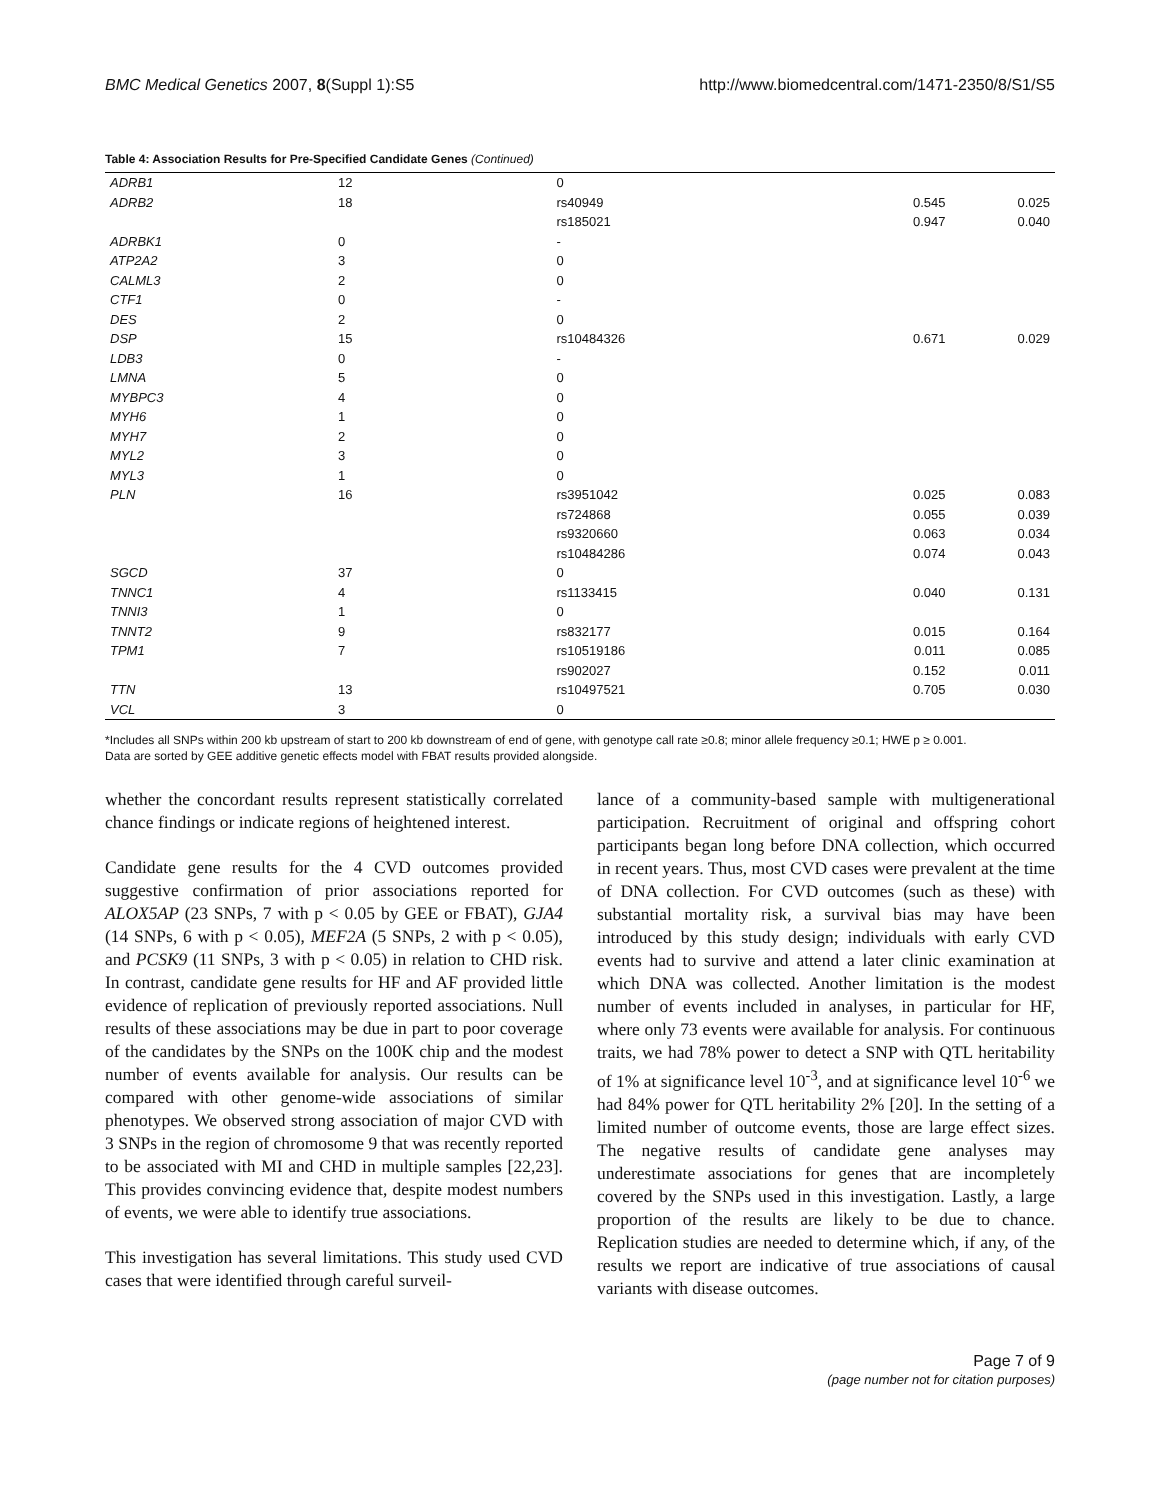BMC Medical Genetics 2007, 8(Suppl 1):S5 http://www.biomedcentral.com/1471-2350/8/S1/S5
Table 4: Association Results for Pre-Specified Candidate Genes (Continued)
| ADRB1 | 12 | 0 | | | |
| ADRB2 | 18 | rs40949 | | 0.545 | 0.025 |
| | | rs185021 | | 0.947 | 0.040 |
| ADRBK1 | 0 | - | | | |
| ATP2A2 | 3 | 0 | | | |
| CALML3 | 2 | 0 | | | |
| CTF1 | 0 | - | | | |
| DES | 2 | 0 | | | |
| DSP | 15 | rs10484326 | | 0.671 | 0.029 |
| LDB3 | 0 | - | | | |
| LMNA | 5 | 0 | | | |
| MYBPC3 | 4 | 0 | | | |
| MYH6 | 1 | 0 | | | |
| MYH7 | 2 | 0 | | | |
| MYL2 | 3 | 0 | | | |
| MYL3 | 1 | 0 | | | |
| PLN | 16 | rs3951042 | | 0.025 | 0.083 |
| | | rs724868 | | 0.055 | 0.039 |
| | | rs9320660 | | 0.063 | 0.034 |
| | | rs10484286 | | 0.074 | 0.043 |
| SGCD | 37 | 0 | | | |
| TNNC1 | 4 | rs1133415 | | 0.040 | 0.131 |
| TNNI3 | 1 | 0 | | | |
| TNNT2 | 9 | rs832177 | | 0.015 | 0.164 |
| TPM1 | 7 | rs10519186 | | 0.011 | 0.085 |
| | | rs902027 | | 0.152 | 0.011 |
| TTN | 13 | rs10497521 | | 0.705 | 0.030 |
| VCL | 3 | 0 | | | |
*Includes all SNPs within 200 kb upstream of start to 200 kb downstream of end of gene, with genotype call rate ≥0.8; minor allele frequency ≥0.1; HWE p ≥ 0.001.
Data are sorted by GEE additive genetic effects model with FBAT results provided alongside.
whether the concordant results represent statistically correlated chance findings or indicate regions of heightened interest.
Candidate gene results for the 4 CVD outcomes provided suggestive confirmation of prior associations reported for ALOX5AP (23 SNPs, 7 with p < 0.05 by GEE or FBAT), GJA4 (14 SNPs, 6 with p < 0.05), MEF2A (5 SNPs, 2 with p < 0.05), and PCSK9 (11 SNPs, 3 with p < 0.05) in relation to CHD risk. In contrast, candidate gene results for HF and AF provided little evidence of replication of previously reported associations. Null results of these associations may be due in part to poor coverage of the candidates by the SNPs on the 100K chip and the modest number of events available for analysis. Our results can be compared with other genome-wide associations of similar phenotypes. We observed strong association of major CVD with 3 SNPs in the region of chromosome 9 that was recently reported to be associated with MI and CHD in multiple samples [22,23]. This provides convincing evidence that, despite modest numbers of events, we were able to identify true associations.
This investigation has several limitations. This study used CVD cases that were identified through careful surveil-
lance of a community-based sample with multigenerational participation. Recruitment of original and offspring cohort participants began long before DNA collection, which occurred in recent years. Thus, most CVD cases were prevalent at the time of DNA collection. For CVD outcomes (such as these) with substantial mortality risk, a survival bias may have been introduced by this study design; individuals with early CVD events had to survive and attend a later clinic examination at which DNA was collected. Another limitation is the modest number of events included in analyses, in particular for HF, where only 73 events were available for analysis. For continuous traits, we had 78% power to detect a SNP with QTL heritability of 1% at significance level 10<sup>-3</sup>, and at significance level 10<sup>-6</sup> we had 84% power for QTL heritability 2% [20]. In the setting of a limited number of outcome events, those are large effect sizes. The negative results of candidate gene analyses may underestimate associations for genes that are incompletely covered by the SNPs used in this investigation. Lastly, a large proportion of the results are likely to be due to chance. Replication studies are needed to determine which, if any, of the results we report are indicative of true associations of causal variants with disease outcomes.
Page 7 of 9
(page number not for citation purposes)